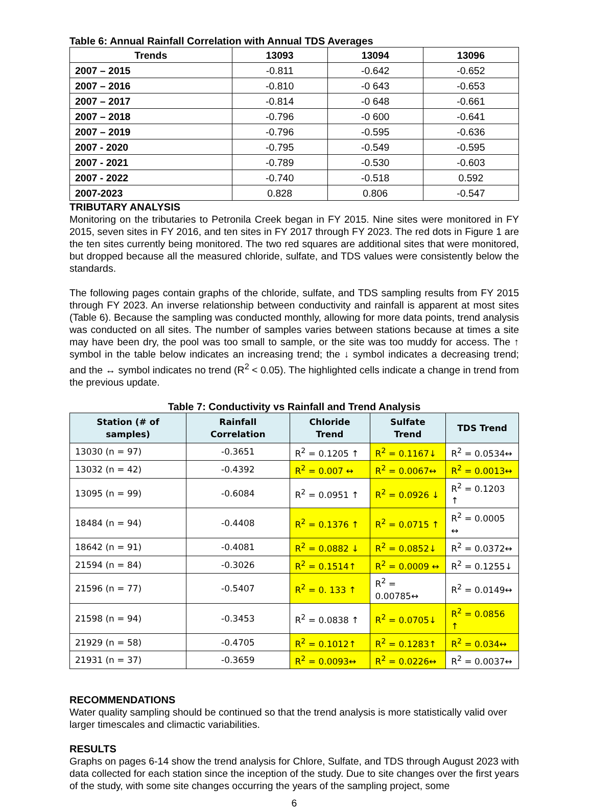Table 6: Annual Rainfall Correlation with Annual TDS Averages
| Trends | 13093 | 13094 | 13096 |
| --- | --- | --- | --- |
| 2007 – 2015 | -0.811 | -0.642 | -0.652 |
| 2007 – 2016 | -0.810 | -0 643 | -0.653 |
| 2007 – 2017 | -0.814 | -0 648 | -0.661 |
| 2007 – 2018 | -0.796 | -0 600 | -0.641 |
| 2007 – 2019 | -0.796 | -0.595 | -0.636 |
| 2007 - 2020 | -0.795 | -0.549 | -0.595 |
| 2007 - 2021 | -0.789 | -0.530 | -0.603 |
| 2007 - 2022 | -0.740 | -0.518 | 0.592 |
| 2007-2023 | 0.828 | 0.806 | -0.547 |
TRIBUTARY ANALYSIS
Monitoring on the tributaries to Petronila Creek began in FY 2015. Nine sites were monitored in FY 2015, seven sites in FY 2016, and ten sites in FY 2017 through FY 2023. The red dots in Figure 1 are the ten sites currently being monitored. The two red squares are additional sites that were monitored, but dropped because all the measured chloride, sulfate, and TDS values were consistently below the standards.
The following pages contain graphs of the chloride, sulfate, and TDS sampling results from FY 2015 through FY 2023. An inverse relationship between conductivity and rainfall is apparent at most sites (Table 6). Because the sampling was conducted monthly, allowing for more data points, trend analysis was conducted on all sites. The number of samples varies between stations because at times a site may have been dry, the pool was too small to sample, or the site was too muddy for access. The ↑ symbol in the table below indicates an increasing trend; the ↓ symbol indicates a decreasing trend; and the ↔ symbol indicates no trend (R<sup>2</sup> < 0.05). The highlighted cells indicate a change in trend from the previous update.
Table 7: Conductivity vs Rainfall and Trend Analysis
| Station (# of samples) | Rainfall Correlation | Chloride Trend | Sulfate Trend | TDS Trend |
| --- | --- | --- | --- | --- |
| 13030 (n = 97) | -0.3651 | R<sup>2</sup> = 0.1205 ↑ | R<sup>2</sup> = 0.1167↓ | R<sup>2</sup> = 0.0534↔ |
| 13032 (n = 42) | -0.4392 | R<sup>2</sup> = 0.007 ↔ | R<sup>2</sup> = 0.0067↔ | R<sup>2</sup> = 0.0013↔ |
| 13095 (n = 99) | -0.6084 | R<sup>2</sup> = 0.0951 ↑ | R<sup>2</sup> = 0.0926 ↓ | R<sup>2</sup> = 0.1203 ↑ |
| 18484 (n = 94) | -0.4408 | R<sup>2</sup> = 0.1376 ↑ | R<sup>2</sup> = 0.0715 ↑ | R<sup>2</sup> = 0.0005 ↔ |
| 18642 (n = 91) | -0.4081 | R<sup>2</sup> = 0.0882 ↓ | R<sup>2</sup> = 0.0852↓ | R<sup>2</sup> = 0.0372↔ |
| 21594 (n = 84) | -0.3026 | R<sup>2</sup> = 0.1514↑ | R<sup>2</sup> = 0.0009 ↔ | R<sup>2</sup> = 0.1255↓ |
| 21596 (n = 77) | -0.5407 | R<sup>2</sup> = 0. 133 ↑ | R<sup>2</sup> = 0.00785↔ | R<sup>2</sup> = 0.0149↔ |
| 21598 (n = 94) | -0.3453 | R<sup>2</sup> = 0.0838 ↑ | R<sup>2</sup> = 0.0705↓ | R<sup>2</sup> = 0.0856 ↑ |
| 21929 (n = 58) | -0.4705 | R<sup>2</sup> = 0.1012↑ | R<sup>2</sup> = 0.1283↑ | R<sup>2</sup> = 0.034↔ |
| 21931 (n = 37) | -0.3659 | R<sup>2</sup> = 0.0093↔ | R<sup>2</sup> = 0.0226↔ | R<sup>2</sup> = 0.0037↔ |
RECOMMENDATIONS
Water quality sampling should be continued so that the trend analysis is more statistically valid over larger timescales and climactic variabilities.
RESULTS
Graphs on pages 6-14 show the trend analysis for Chlore, Sulfate, and TDS through August 2023 with data collected for each station since the inception of the study. Due to site changes over the first years of the study, with some site changes occurring the years of the sampling project, some
6